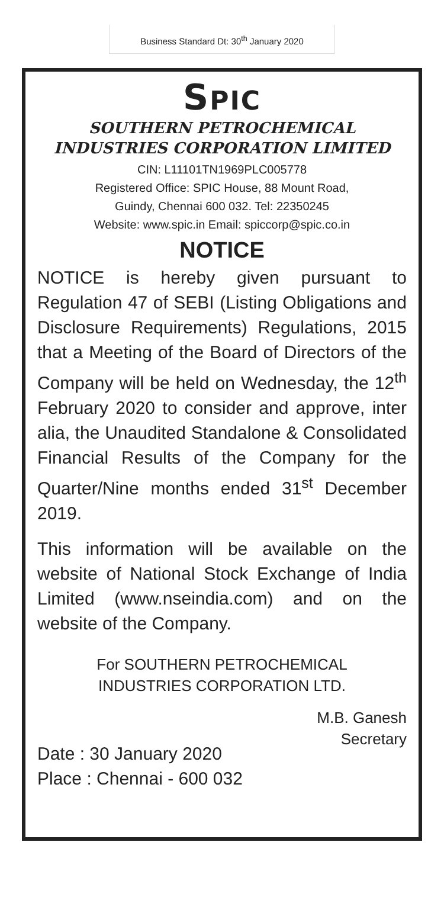Business Standard Dt: 30<sup>th</sup> January 2020
SPIC
SOUTHERN PETROCHEMICAL
INDUSTRIES CORPORATION LIMITED
CIN: L11101TN1969PLC005778
Registered Office: SPIC House, 88 Mount Road,
Guindy, Chennai 600 032. Tel: 22350245
Website: www.spic.in Email: spiccorp@spic.co.in
NOTICE
NOTICE is hereby given pursuant to Regulation 47 of SEBI (Listing Obligations and Disclosure Requirements) Regulations, 2015 that a Meeting of the Board of Directors of the Company will be held on Wednesday, the 12<sup>th</sup> February 2020 to consider and approve, inter alia, the Unaudited Standalone & Consolidated Financial Results of the Company for the Quarter/Nine months ended 31<sup>st</sup> December 2019.
This information will be available on the website of National Stock Exchange of India Limited (www.nseindia.com) and on the website of the Company.
For SOUTHERN PETROCHEMICAL
INDUSTRIES CORPORATION LTD.
M.B. Ganesh
Secretary
Date : 30 January 2020
Place : Chennai - 600 032